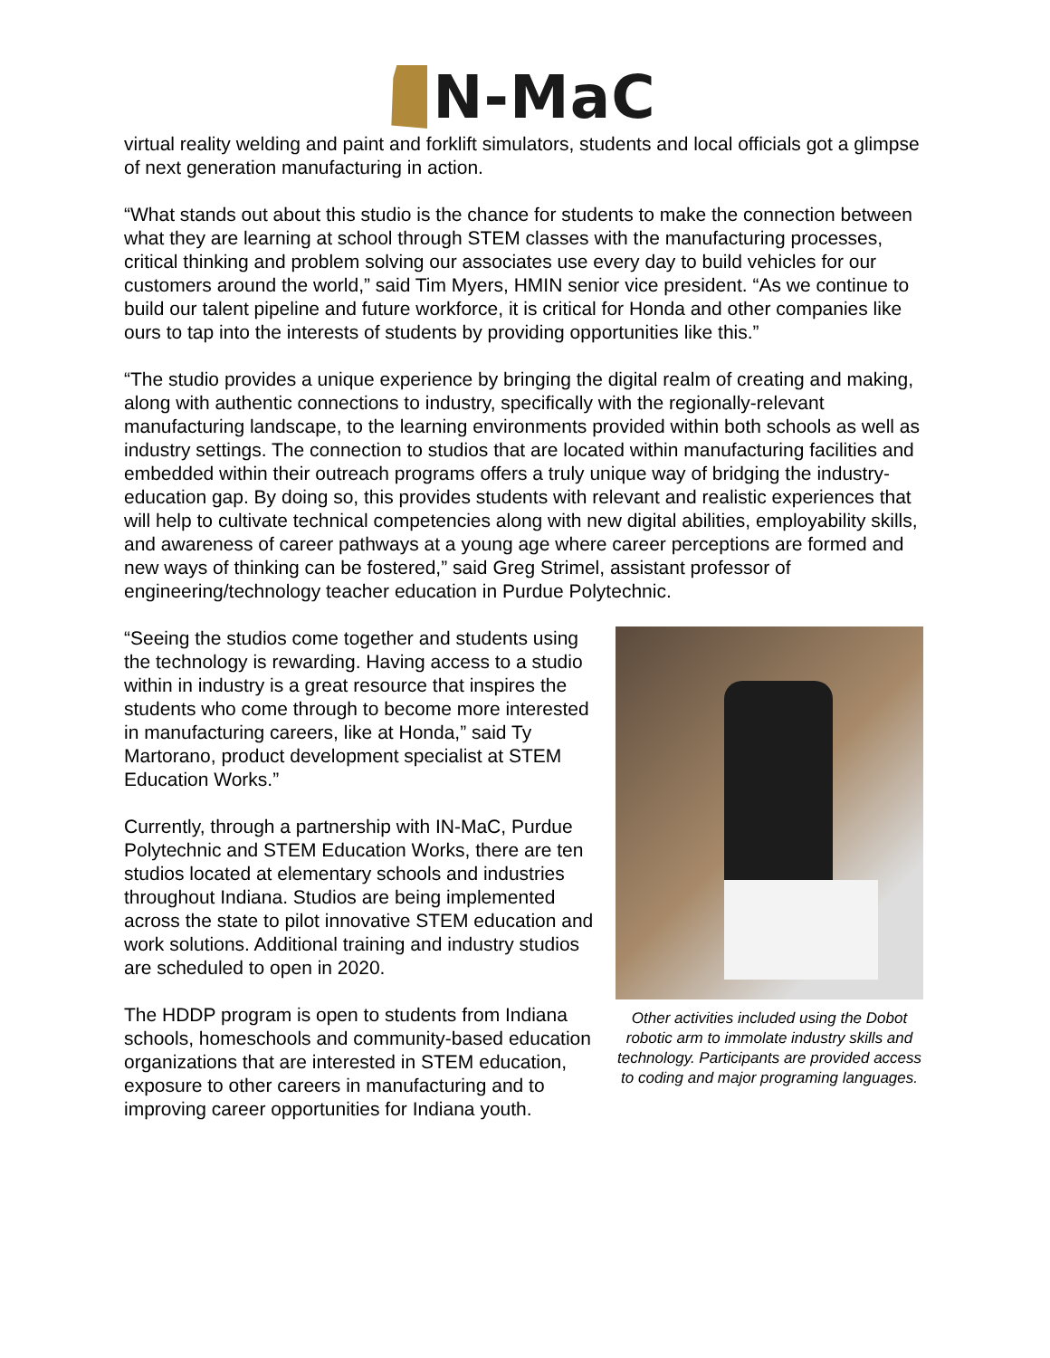N-MaC
virtual reality welding and paint and forklift simulators, students and local officials got a glimpse of next generation manufacturing in action.
“What stands out about this studio is the chance for students to make the connection between what they are learning at school through STEM classes with the manufacturing processes, critical thinking and problem solving our associates use every day to build vehicles for our customers around the world,” said Tim Myers, HMIN senior vice president. “As we continue to build our talent pipeline and future workforce, it is critical for Honda and other companies like ours to tap into the interests of students by providing opportunities like this.”
“The studio provides a unique experience by bringing the digital realm of creating and making, along with authentic connections to industry, specifically with the regionally-relevant manufacturing landscape, to the learning environments provided within both schools as well as industry settings. The connection to studios that are located within manufacturing facilities and embedded within their outreach programs offers a truly unique way of bridging the industry-education gap. By doing so, this provides students with relevant and realistic experiences that will help to cultivate technical competencies along with new digital abilities, employability skills, and awareness of career pathways at a young age where career perceptions are formed and new ways of thinking can be fostered,” said Greg Strimel, assistant professor of engineering/technology teacher education in Purdue Polytechnic.
“Seeing the studios come together and students using the technology is rewarding. Having access to a studio within in industry is a great resource that inspires the students who come through to become more interested in manufacturing careers, like at Honda,” said Ty Martorano, product development specialist at STEM Education Works.”
Currently, through a partnership with IN-MaC, Purdue Polytechnic and STEM Education Works, there are ten studios located at elementary schools and industries throughout Indiana. Studios are being implemented across the state to pilot innovative STEM education and work solutions. Additional training and industry studios are scheduled to open in 2020.
The HDDP program is open to students from Indiana schools, homeschools and community-based education organizations that are interested in STEM education, exposure to other careers in manufacturing and to improving career opportunities for Indiana youth.
Other activities included using the Dobot robotic arm to immolate industry skills and technology. Participants are provided access to coding and major programing languages.